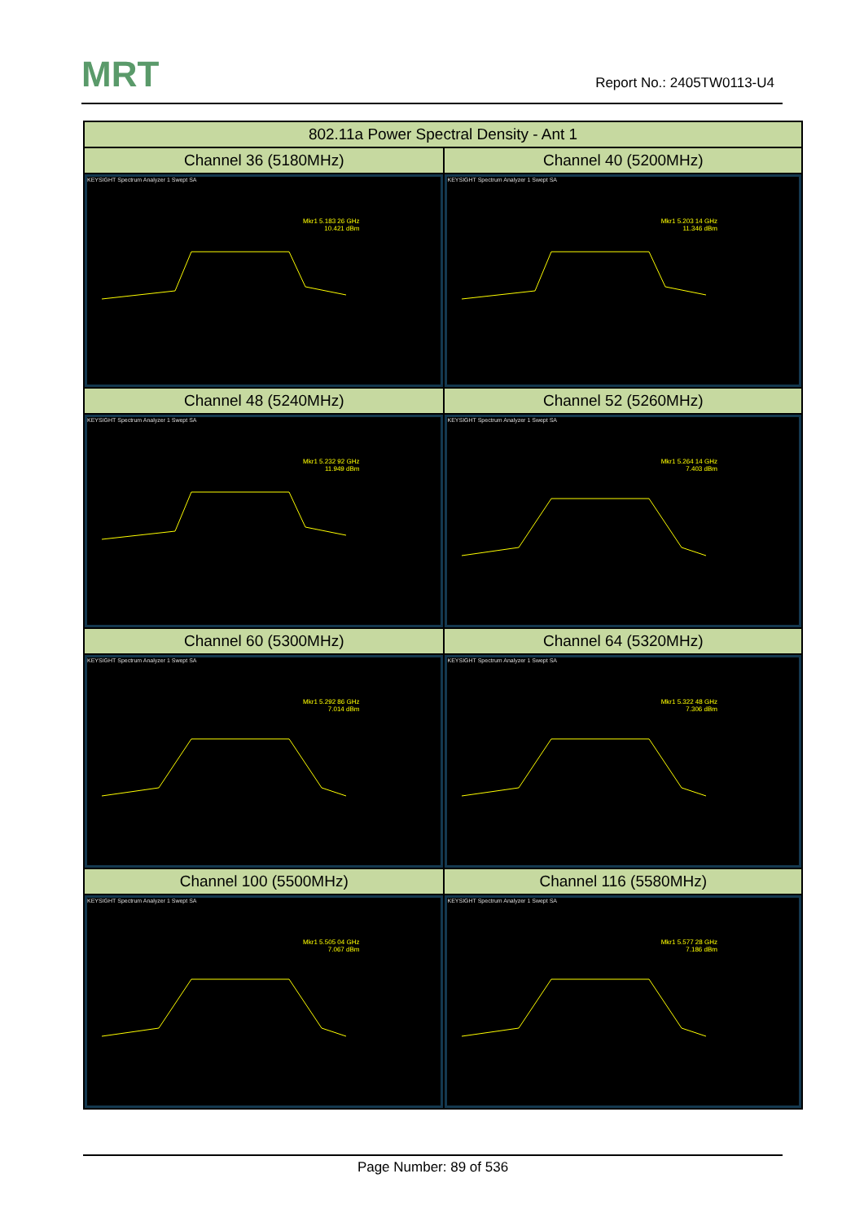MRT Report No.: 2405TW0113-U4
| 802.11a Power Spectral Density - Ant 1 | |
| --- | --- |
| Channel 36 (5180MHz) | Channel 40 (5200MHz) |
| KEYSIGHT Spectrum Analyzer 1 Swept SA Mkr1 5.183 26 GHz 10.421 dBm | KEYSIGHT Spectrum Analyzer 1 Swept SA Mkr1 5.203 14 GHz 11.346 dBm |
| Channel 48 (5240MHz) | Channel 52 (5260MHz) |
| KEYSIGHT Spectrum Analyzer 1 Swept SA Mkr1 5.232 92 GHz 11.949 dBm | KEYSIGHT Spectrum Analyzer 1 Swept SA Mkr1 5.264 14 GHz 7.403 dBm |
| Channel 60 (5300MHz) | Channel 64 (5320MHz) |
| KEYSIGHT Spectrum Analyzer 1 Swept SA Mkr1 5.292 86 GHz 7.014 dBm | KEYSIGHT Spectrum Analyzer 1 Swept SA Mkr1 5.322 48 GHz 7.306 dBm |
| Channel 100 (5500MHz) | Channel 116 (5580MHz) |
| KEYSIGHT Spectrum Analyzer 1 Swept SA Mkr1 5.505 04 GHz 7.067 dBm | KEYSIGHT Spectrum Analyzer 1 Swept SA Mkr1 5.577 28 GHz 7.186 dBm |
Page Number: 89 of 536